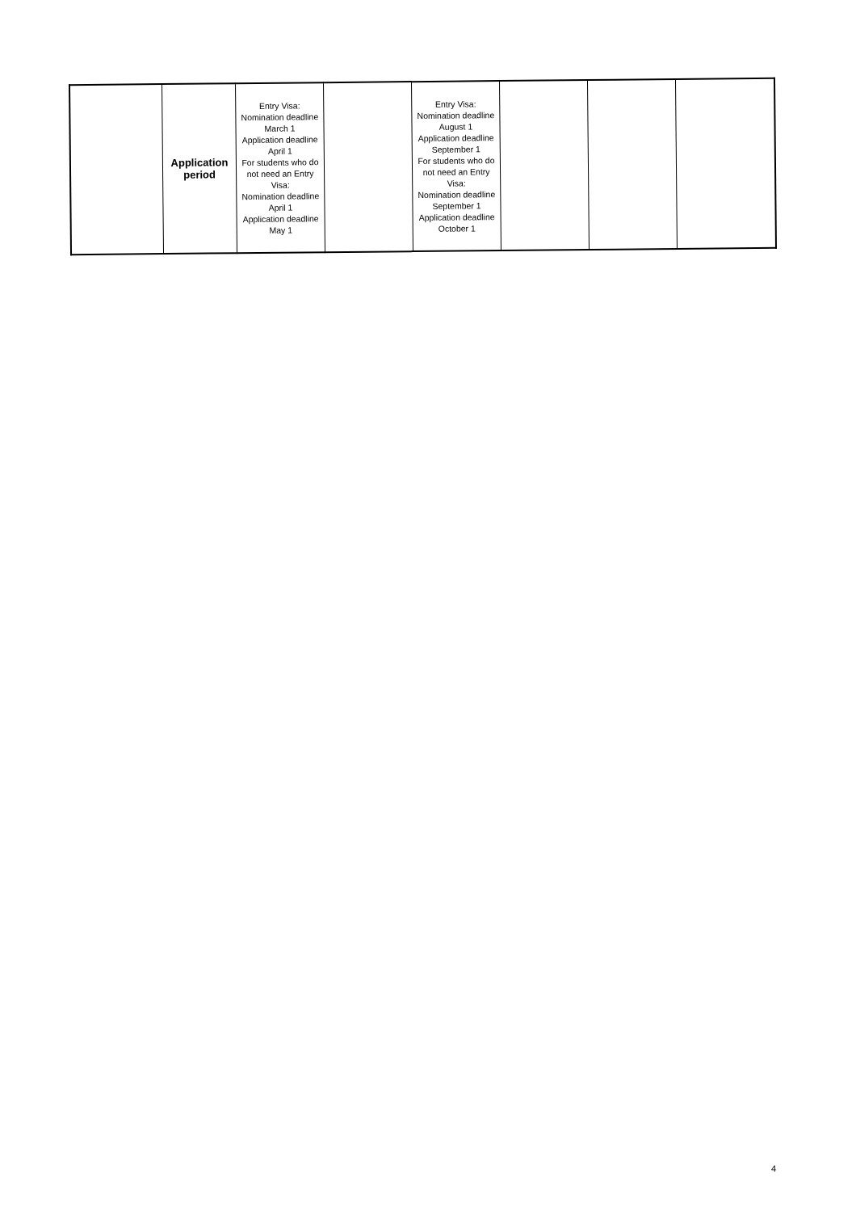| | Application period | Entry Visa: Nomination deadline March 1 Application deadline April 1 For students who do not need an Entry Visa: Nomination deadline April 1 Application deadline May 1 | | Entry Visa: Nomination deadline August 1 Application deadline September 1 For students who do not need an Entry Visa: Nomination deadline September 1 Application deadline October 1 | | | |
4